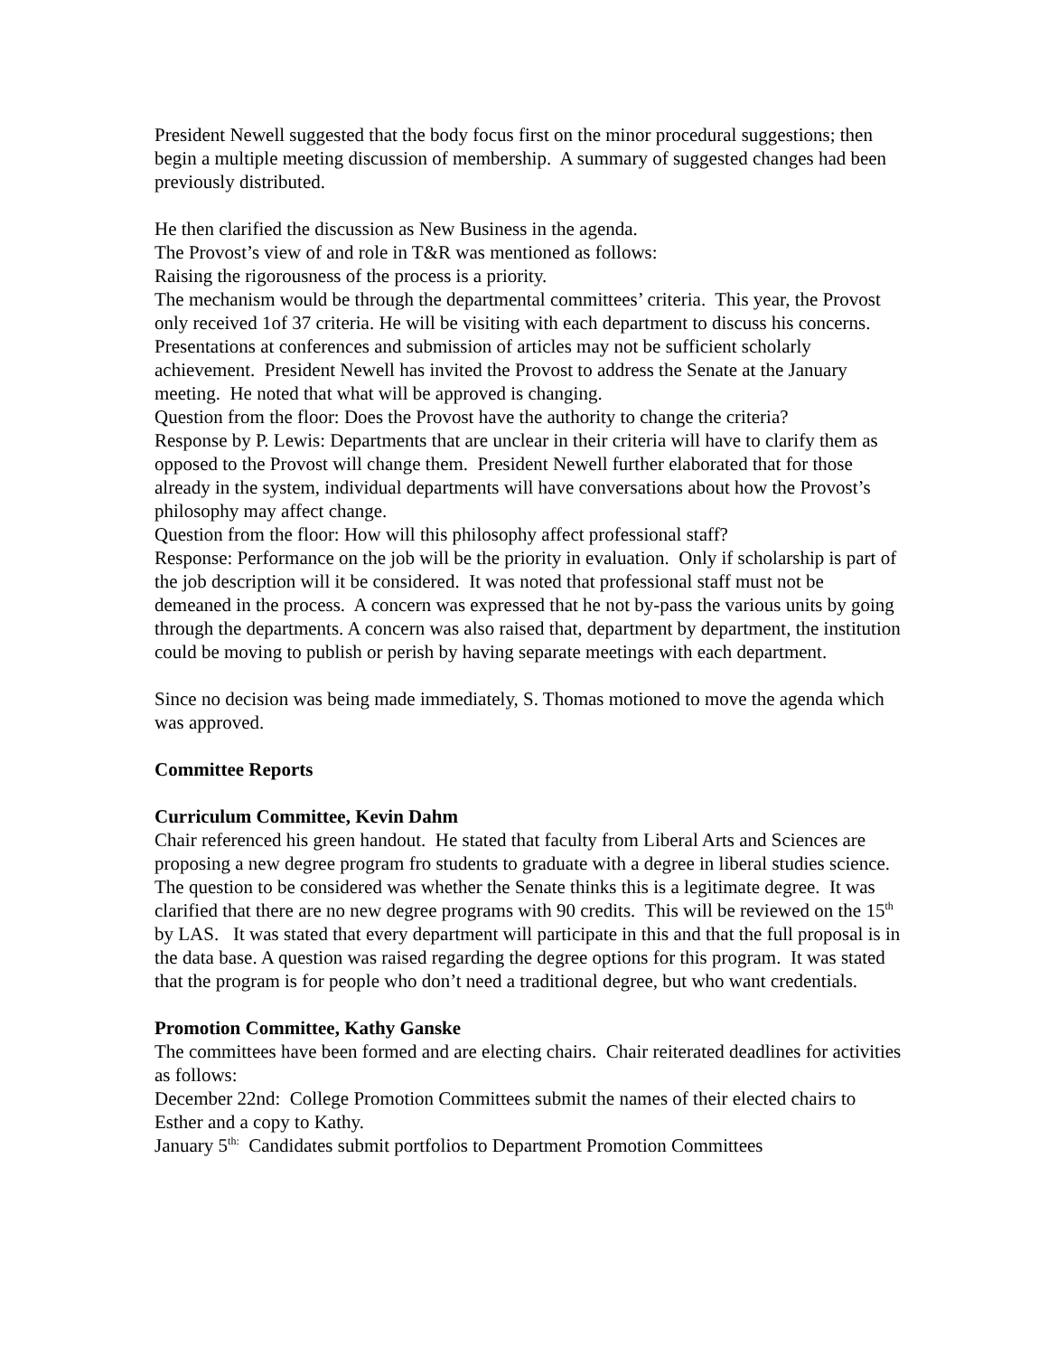President Newell suggested that the body focus first on the minor procedural suggestions; then begin a multiple meeting discussion of membership. A summary of suggested changes had been previously distributed.
He then clarified the discussion as New Business in the agenda.
The Provost’s view of and role in T&R was mentioned as follows:
Raising the rigorousness of the process is a priority.
The mechanism would be through the departmental committees’ criteria. This year, the Provost only received 1of 37 criteria. He will be visiting with each department to discuss his concerns. Presentations at conferences and submission of articles may not be sufficient scholarly achievement. President Newell has invited the Provost to address the Senate at the January meeting. He noted that what will be approved is changing.
Question from the floor: Does the Provost have the authority to change the criteria?
Response by P. Lewis: Departments that are unclear in their criteria will have to clarify them as opposed to the Provost will change them. President Newell further elaborated that for those already in the system, individual departments will have conversations about how the Provost’s philosophy may affect change.
Question from the floor: How will this philosophy affect professional staff?
Response: Performance on the job will be the priority in evaluation. Only if scholarship is part of the job description will it be considered. It was noted that professional staff must not be demeaned in the process. A concern was expressed that he not by-pass the various units by going through the departments. A concern was also raised that, department by department, the institution could be moving to publish or perish by having separate meetings with each department.
Since no decision was being made immediately, S. Thomas motioned to move the agenda which was approved.
Committee Reports
Curriculum Committee, Kevin Dahm
Chair referenced his green handout. He stated that faculty from Liberal Arts and Sciences are proposing a new degree program fro students to graduate with a degree in liberal studies science. The question to be considered was whether the Senate thinks this is a legitimate degree. It was clarified that there are no new degree programs with 90 credits. This will be reviewed on the 15<sup>th</sup> by LAS. It was stated that every department will participate in this and that the full proposal is in the data base. A question was raised regarding the degree options for this program. It was stated that the program is for people who don’t need a traditional degree, but who want credentials.
Promotion Committee, Kathy Ganske
The committees have been formed and are electing chairs. Chair reiterated deadlines for activities as follows:
December 22nd: College Promotion Committees submit the names of their elected chairs to Esther and a copy to Kathy.
January 5<sup>th:</sup> Candidates submit portfolios to Department Promotion Committees